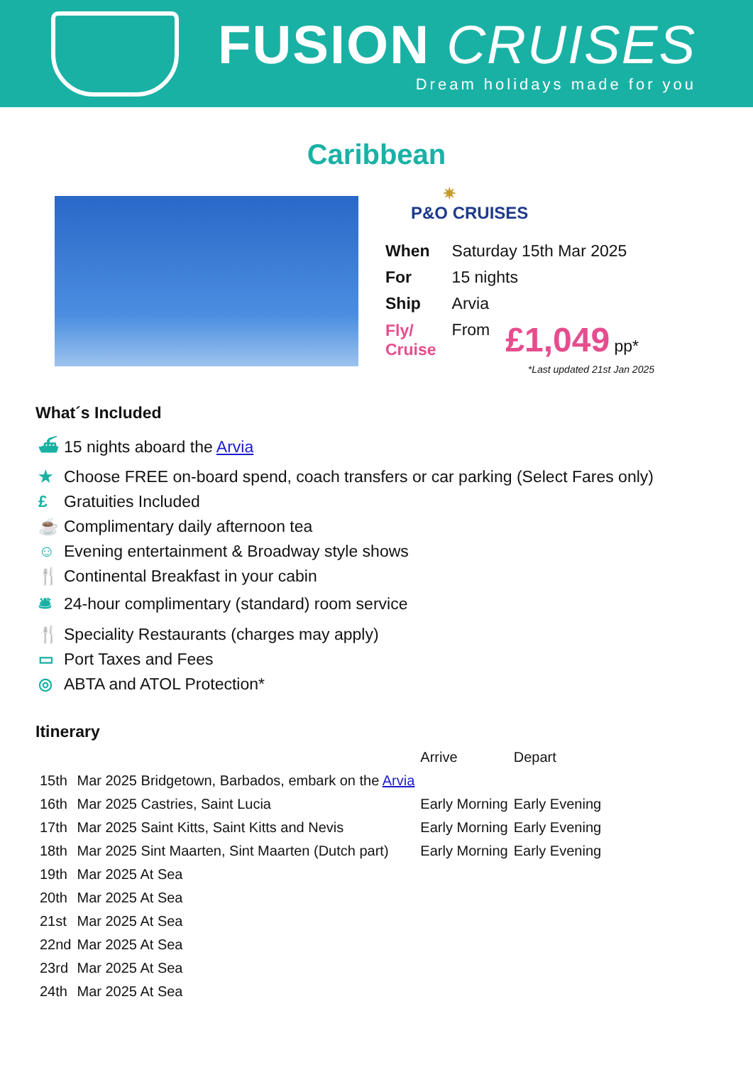FUSION CRUISES
Dream holidays made for you
Caribbean
✷
P&O CRUISES
| When | Saturday 15th Mar 2025 | |
| For | 15 nights | |
| Ship | Arvia | |
| Fly/ Cruise | From | £1,049 pp* |
*Last updated 21st Jan 2025
What´s Included
⛴ 15 nights aboard the Arvia
★ Choose FREE on-board spend, coach transfers or car parking (Select Fares only)
£ Gratuities Included
☕ Complimentary daily afternoon tea
☺ Evening entertainment & Broadway style shows
🍴 Continental Breakfast in your cabin
🛎 24-hour complimentary (standard) room service
🍴 Speciality Restaurants (charges may apply)
▭ Port Taxes and Fees
◎ ABTA and ATOL Protection*
Itinerary
| | | Arrive | Depart |
| 15th | Mar 2025 Bridgetown, Barbados, embark on the Arvia | | |
| 16th | Mar 2025 Castries, Saint Lucia | Early Morning | Early Evening |
| 17th | Mar 2025 Saint Kitts, Saint Kitts and Nevis | Early Morning | Early Evening |
| 18th | Mar 2025 Sint Maarten, Sint Maarten (Dutch part) | Early Morning | Early Evening |
| 19th | Mar 2025 At Sea | | |
| 20th | Mar 2025 At Sea | | |
| 21st | Mar 2025 At Sea | | |
| 22nd | Mar 2025 At Sea | | |
| 23rd | Mar 2025 At Sea | | |
| 24th | Mar 2025 At Sea | | |